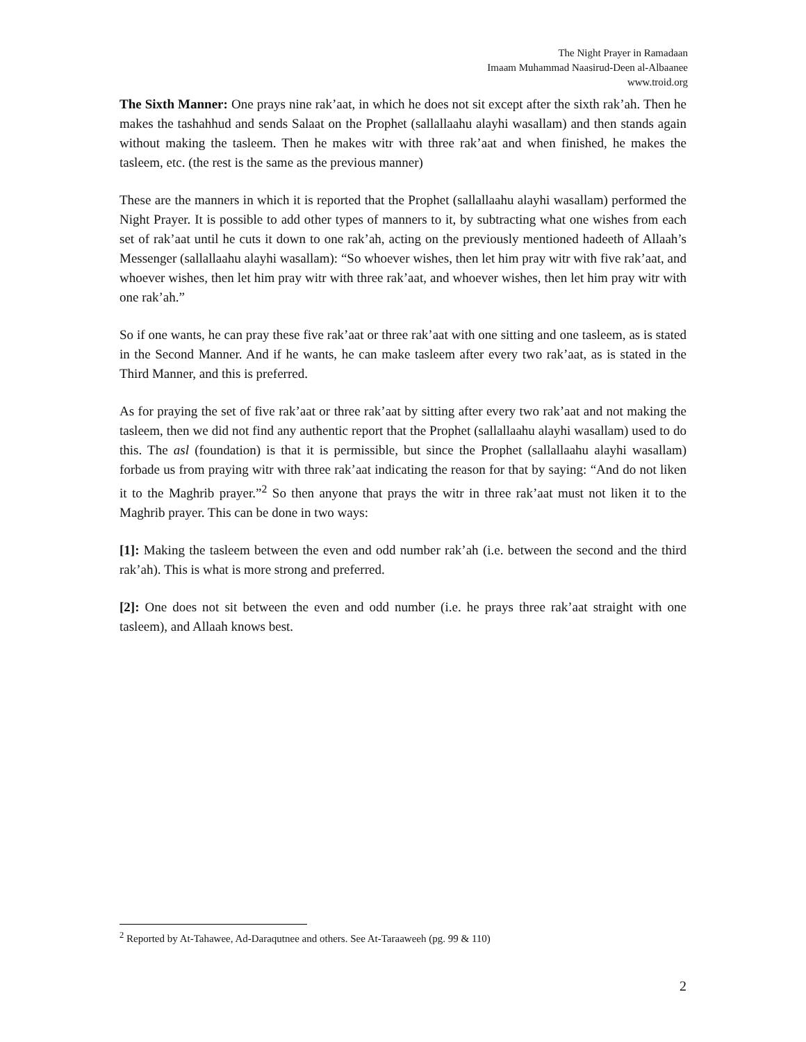The Night Prayer in Ramadaan
Imaam Muhammad Naasirud-Deen al-Albaanee
www.troid.org
The Sixth Manner: One prays nine rak’aat, in which he does not sit except after the sixth rak’ah. Then he makes the tashahhud and sends Salaat on the Prophet (sallallaahu alayhi wasallam) and then stands again without making the tasleem. Then he makes witr with three rak’aat and when finished, he makes the tasleem, etc. (the rest is the same as the previous manner)
These are the manners in which it is reported that the Prophet (sallallaahu alayhi wasallam) performed the Night Prayer. It is possible to add other types of manners to it, by subtracting what one wishes from each set of rak’aat until he cuts it down to one rak’ah, acting on the previously mentioned hadeeth of Allaah’s Messenger (sallallaahu alayhi wasallam): “So whoever wishes, then let him pray witr with five rak’aat, and whoever wishes, then let him pray witr with three rak’aat, and whoever wishes, then let him pray witr with one rak’ah.”
So if one wants, he can pray these five rak’aat or three rak’aat with one sitting and one tasleem, as is stated in the Second Manner. And if he wants, he can make tasleem after every two rak’aat, as is stated in the Third Manner, and this is preferred.
As for praying the set of five rak’aat or three rak’aat by sitting after every two rak’aat and not making the tasleem, then we did not find any authentic report that the Prophet (sallallaahu alayhi wasallam) used to do this. The asl (foundation) is that it is permissible, but since the Prophet (sallallaahu alayhi wasallam) forbade us from praying witr with three rak’aat indicating the reason for that by saying: “And do not liken it to the Maghrib prayer.”<sup>2</sup> So then anyone that prays the witr in three rak’aat must not liken it to the Maghrib prayer. This can be done in two ways:
[1]: Making the tasleem between the even and odd number rak’ah (i.e. between the second and the third rak’ah). This is what is more strong and preferred.
[2]: One does not sit between the even and odd number (i.e. he prays three rak’aat straight with one tasleem), and Allaah knows best.
<sup>2</sup> Reported by At-Tahawee, Ad-Daraqutnee and others. See At-Taraaweeh (pg. 99 & 110)
2